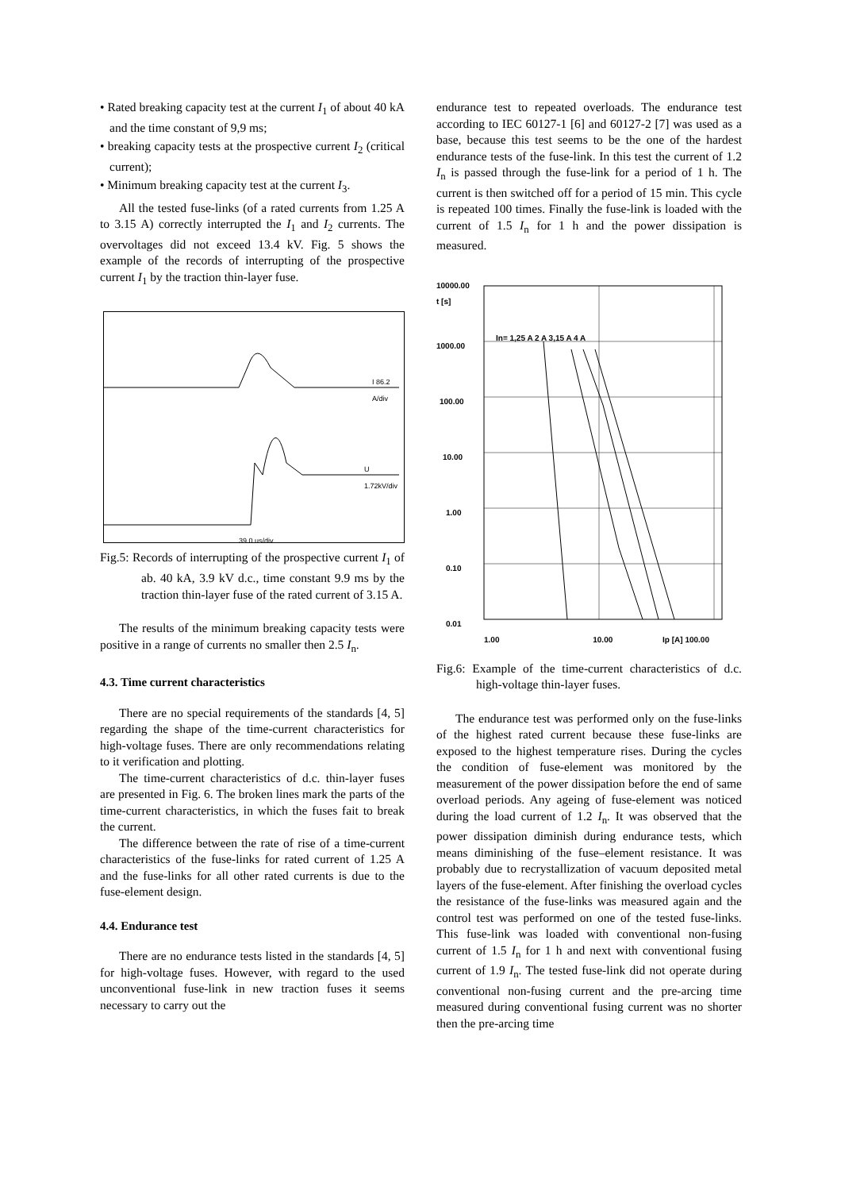• Rated breaking capacity test at the current I<sub>1</sub> of about 40 kA and the time constant of 9,9 ms;
• breaking capacity tests at the prospective current I<sub>2</sub> (critical current);
• Minimum breaking capacity test at the current I<sub>3</sub>.
All the tested fuse-links (of a rated currents from 1.25 A to 3.15 A) correctly interrupted the I<sub>1</sub> and I<sub>2</sub> currents. The overvoltages did not exceed 13.4 kV. Fig. 5 shows the example of the records of interrupting of the prospective current I<sub>1</sub> by the traction thin-layer fuse.
I 86.2 A/div
U 1.72kV/div
39.0 us/div
Fig.5: Records of interrupting of the prospective current I<sub>1</sub> of ab. 40 kA, 3.9 kV d.c., time constant 9.9 ms by the traction thin-layer fuse of the rated current of 3.15 A.
The results of the minimum breaking capacity tests were positive in a range of currents no smaller then 2.5 I<sub>n</sub>.
4.3. Time current characteristics
There are no special requirements of the standards [4, 5] regarding the shape of the time-current characteristics for high-voltage fuses. There are only recommendations relating to it verification and plotting.
The time-current characteristics of d.c. thin-layer fuses are presented in Fig. 6. The broken lines mark the parts of the time-current characteristics, in which the fuses fait to break the current.
The difference between the rate of rise of a time-current characteristics of the fuse-links for rated current of 1.25 A and the fuse-links for all other rated currents is due to the fuse-element design.
4.4. Endurance test
There are no endurance tests listed in the standards [4, 5] for high-voltage fuses. However, with regard to the used unconventional fuse-link in new traction fuses it seems necessary to carry out the
endurance test to repeated overloads. The endurance test according to IEC 60127-1 [6] and 60127-2 [7] was used as a base, because this test seems to be the one of the hardest endurance tests of the fuse-link. In this test the current of 1.2 I<sub>n</sub> is passed through the fuse-link for a period of 1 h. The current is then switched off for a period of 15 min. This cycle is repeated 100 times. Finally the fuse-link is loaded with the current of 1.5 I<sub>n</sub> for 1 h and the power dissipation is measured.
10000.00
t [s]
In= 1,25 A 2 A 3,15 A 4 A
1000.00
100.00
10.00
1.00
0.10
0.01
1.00 10.00 Ip [A] 100.00
Fig.6: Example of the time-current characteristics of d.c. high-voltage thin-layer fuses.
The endurance test was performed only on the fuse-links of the highest rated current because these fuse-links are exposed to the highest temperature rises. During the cycles the condition of fuse-element was monitored by the measurement of the power dissipation before the end of same overload periods. Any ageing of fuse-element was noticed during the load current of 1.2 I<sub>n</sub>. It was observed that the power dissipation diminish during endurance tests, which means diminishing of the fuse–element resistance. It was probably due to recrystallization of vacuum deposited metal layers of the fuse-element. After finishing the overload cycles the resistance of the fuse-links was measured again and the control test was performed on one of the tested fuse-links. This fuse-link was loaded with conventional non-fusing current of 1.5 I<sub>n</sub> for 1 h and next with conventional fusing current of 1.9 I<sub>n</sub>. The tested fuse-link did not operate during conventional non-fusing current and the pre-arcing time measured during conventional fusing current was no shorter then the pre-arcing time